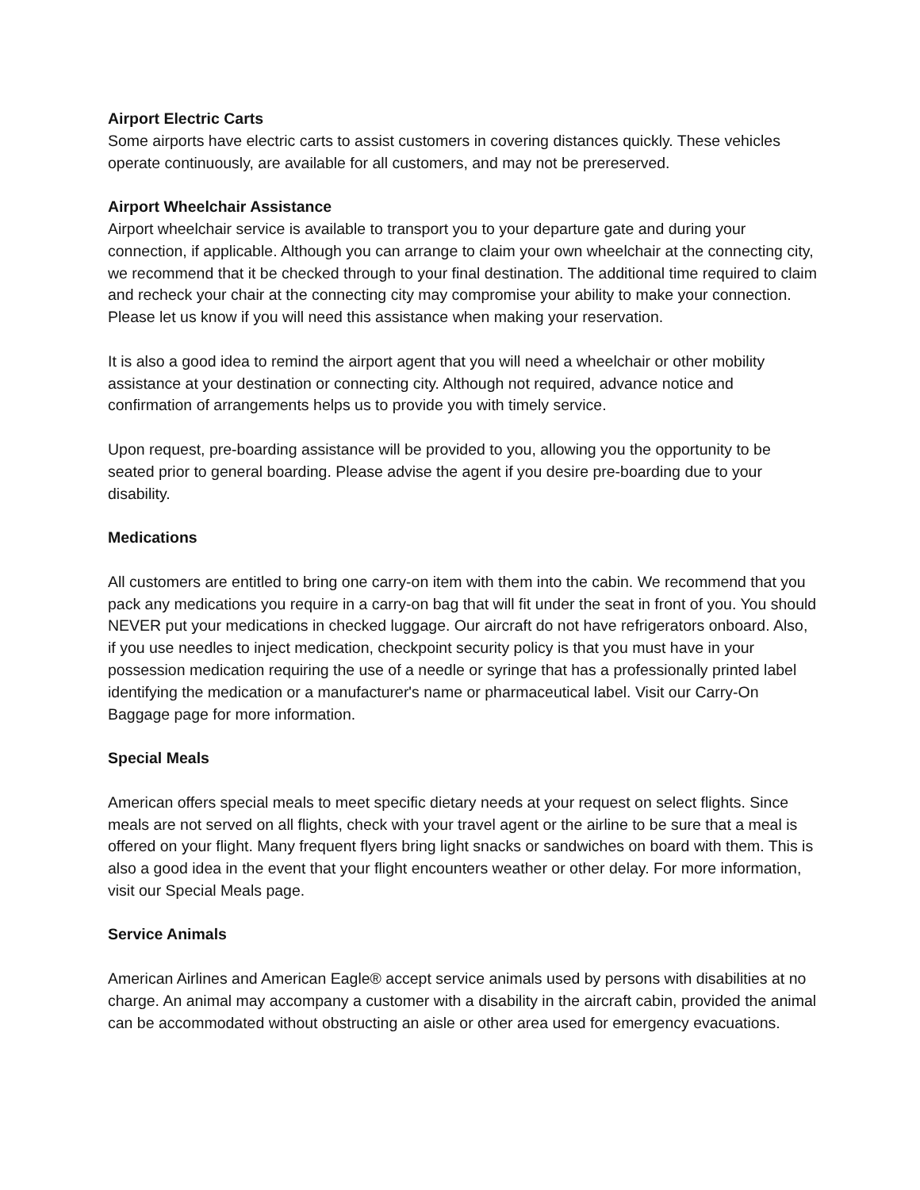Airport Electric Carts
Some airports have electric carts to assist customers in covering distances quickly. These vehicles operate continuously, are available for all customers, and may not be prereserved.
Airport Wheelchair Assistance
Airport wheelchair service is available to transport you to your departure gate and during your connection, if applicable. Although you can arrange to claim your own wheelchair at the connecting city, we recommend that it be checked through to your final destination. The additional time required to claim and recheck your chair at the connecting city may compromise your ability to make your connection. Please let us know if you will need this assistance when making your reservation.
It is also a good idea to remind the airport agent that you will need a wheelchair or other mobility assistance at your destination or connecting city. Although not required, advance notice and confirmation of arrangements helps us to provide you with timely service.
Upon request, pre-boarding assistance will be provided to you, allowing you the opportunity to be seated prior to general boarding. Please advise the agent if you desire pre-boarding due to your disability.
Medications
All customers are entitled to bring one carry-on item with them into the cabin. We recommend that you pack any medications you require in a carry-on bag that will fit under the seat in front of you. You should NEVER put your medications in checked luggage. Our aircraft do not have refrigerators onboard. Also, if you use needles to inject medication, checkpoint security policy is that you must have in your possession medication requiring the use of a needle or syringe that has a professionally printed label identifying the medication or a manufacturer's name or pharmaceutical label. Visit our Carry-On Baggage page for more information.
Special Meals
American offers special meals to meet specific dietary needs at your request on select flights. Since meals are not served on all flights, check with your travel agent or the airline to be sure that a meal is offered on your flight. Many frequent flyers bring light snacks or sandwiches on board with them. This is also a good idea in the event that your flight encounters weather or other delay. For more information, visit our Special Meals page.
Service Animals
American Airlines and American Eagle® accept service animals used by persons with disabilities at no charge. An animal may accompany a customer with a disability in the aircraft cabin, provided the animal can be accommodated without obstructing an aisle or other area used for emergency evacuations.